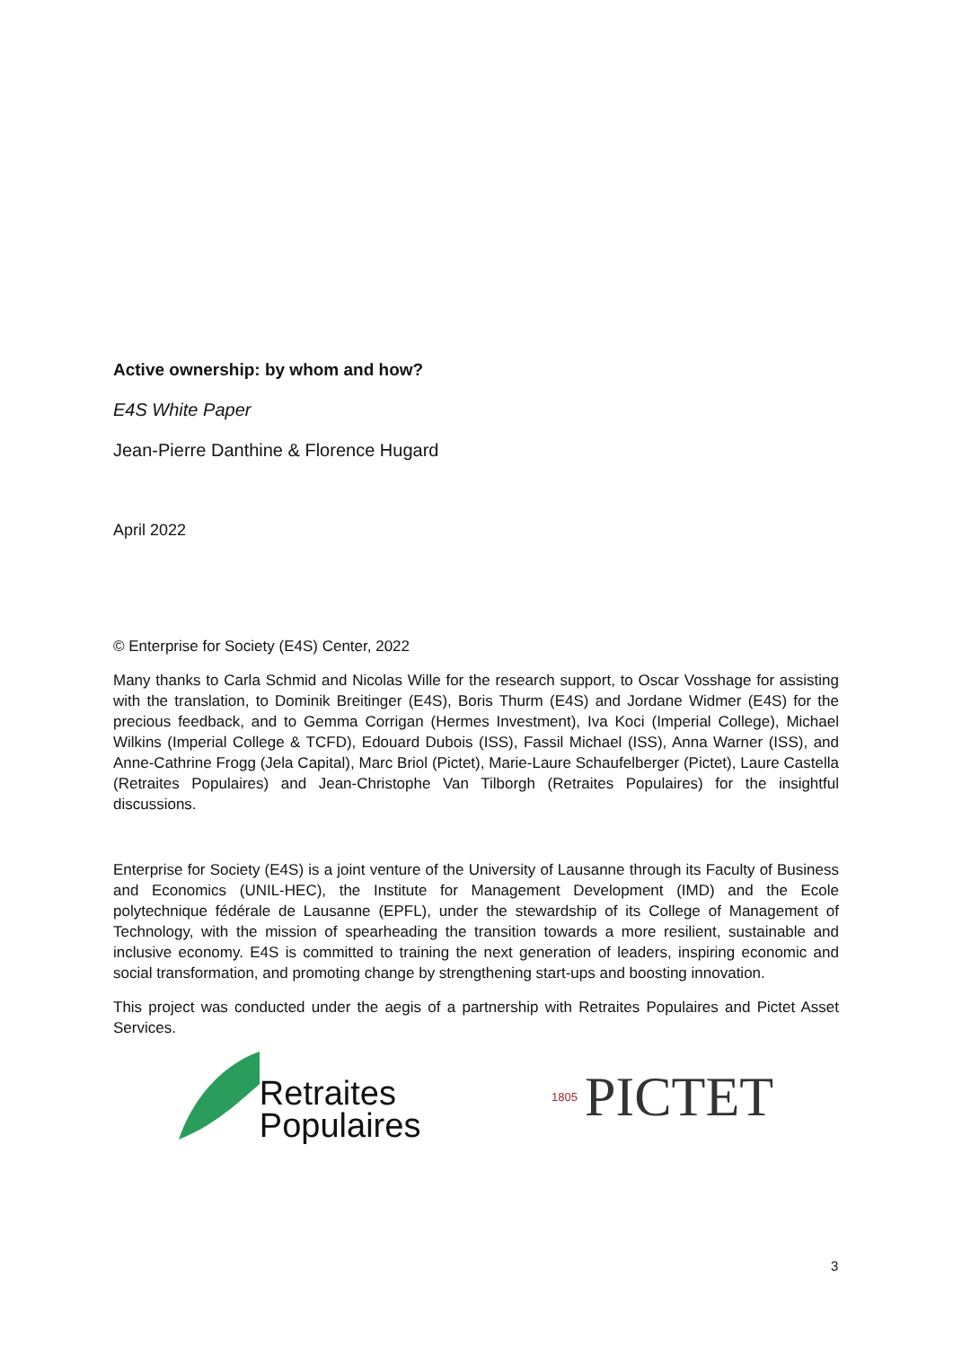Active ownership: by whom and how?
E4S White Paper
Jean-Pierre Danthine & Florence Hugard
April 2022
© Enterprise for Society (E4S) Center, 2022
Many thanks to Carla Schmid and Nicolas Wille for the research support, to Oscar Vosshage for assisting with the translation, to Dominik Breitinger (E4S), Boris Thurm (E4S) and Jordane Widmer (E4S) for the precious feedback, and to Gemma Corrigan (Hermes Investment), Iva Koci (Imperial College), Michael Wilkins (Imperial College & TCFD), Edouard Dubois (ISS), Fassil Michael (ISS), Anna Warner (ISS), and Anne-Cathrine Frogg (Jela Capital), Marc Briol (Pictet), Marie-Laure Schaufelberger (Pictet), Laure Castella (Retraites Populaires) and Jean-Christophe Van Tilborgh (Retraites Populaires) for the insightful discussions.
Enterprise for Society (E4S) is a joint venture of the University of Lausanne through its Faculty of Business and Economics (UNIL-HEC), the Institute for Management Development (IMD) and the Ecole polytechnique fédérale de Lausanne (EPFL), under the stewardship of its College of Management of Technology, with the mission of spearheading the transition towards a more resilient, sustainable and inclusive economy. E4S is committed to training the next generation of leaders, inspiring economic and social transformation, and promoting change by strengthening start-ups and boosting innovation.
This project was conducted under the aegis of a partnership with Retraites Populaires and Pictet Asset Services.
Retraites
Populaires
1805 PICTET
3